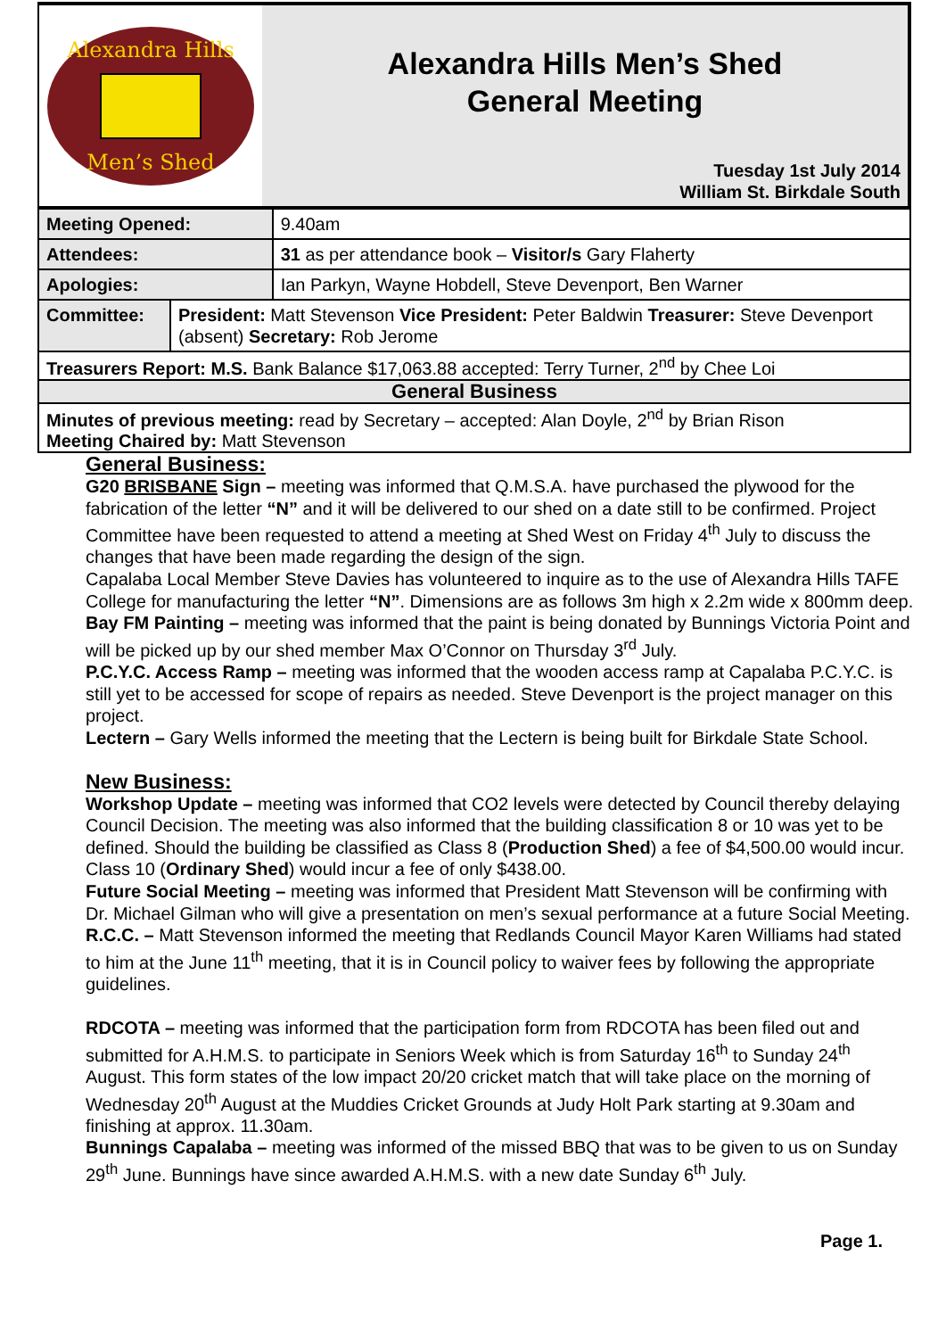Alexandra Hills
Men’s Shed
Alexandra Hills Men’s Shed
General Meeting
Tuesday 1st July 2014
William St. Birkdale South
| Meeting Opened: | | 9.40am |
| Attendees: | | 31 as per attendance book – Visitor/s Gary Flaherty |
| Apologies: | | Ian Parkyn, Wayne Hobdell, Steve Devenport, Ben Warner |
| Committee: | President: Matt Stevenson Vice President: Peter Baldwin Treasurer: Steve Devenport (absent) Secretary: Rob Jerome | |
| Treasurers Report: M.S. Bank Balance $17,063.88 accepted: Terry Turner, 2<sup>nd</sup> by Chee Loi | | |
| General Business | | |
| Minutes of previous meeting: read by Secretary – accepted: Alan Doyle, 2<sup>nd</sup> by Brian Rison Meeting Chaired by: Matt Stevenson | | |
General Business:
G20 BRISBANE Sign – meeting was informed that Q.M.S.A. have purchased the plywood for the fabrication of the letter “N” and it will be delivered to our shed on a date still to be confirmed. Project Committee have been requested to attend a meeting at Shed West on Friday 4<sup>th</sup> July to discuss the changes that have been made regarding the design of the sign.
Capalaba Local Member Steve Davies has volunteered to inquire as to the use of Alexandra Hills TAFE College for manufacturing the letter “N”. Dimensions are as follows 3m high x 2.2m wide x 800mm deep.
Bay FM Painting – meeting was informed that the paint is being donated by Bunnings Victoria Point and will be picked up by our shed member Max O’Connor on Thursday 3<sup>rd</sup> July.
P.C.Y.C. Access Ramp – meeting was informed that the wooden access ramp at Capalaba P.C.Y.C. is still yet to be accessed for scope of repairs as needed. Steve Devenport is the project manager on this project.
Lectern – Gary Wells informed the meeting that the Lectern is being built for Birkdale State School.
New Business:
Workshop Update – meeting was informed that CO2 levels were detected by Council thereby delaying Council Decision. The meeting was also informed that the building classification 8 or 10 was yet to be defined. Should the building be classified as Class 8 (Production Shed) a fee of $4,500.00 would incur. Class 10 (Ordinary Shed) would incur a fee of only $438.00.
Future Social Meeting – meeting was informed that President Matt Stevenson will be confirming with Dr. Michael Gilman who will give a presentation on men’s sexual performance at a future Social Meeting.
R.C.C. – Matt Stevenson informed the meeting that Redlands Council Mayor Karen Williams had stated to him at the June 11<sup>th</sup> meeting, that it is in Council policy to waiver fees by following the appropriate guidelines.
RDCOTA – meeting was informed that the participation form from RDCOTA has been filed out and submitted for A.H.M.S. to participate in Seniors Week which is from Saturday 16<sup>th</sup> to Sunday 24<sup>th</sup> August. This form states of the low impact 20/20 cricket match that will take place on the morning of Wednesday 20<sup>th</sup> August at the Muddies Cricket Grounds at Judy Holt Park starting at 9.30am and finishing at approx. 11.30am.
Bunnings Capalaba – meeting was informed of the missed BBQ that was to be given to us on Sunday 29<sup>th</sup> June. Bunnings have since awarded A.H.M.S. with a new date Sunday 6<sup>th</sup> July.
Page 1.